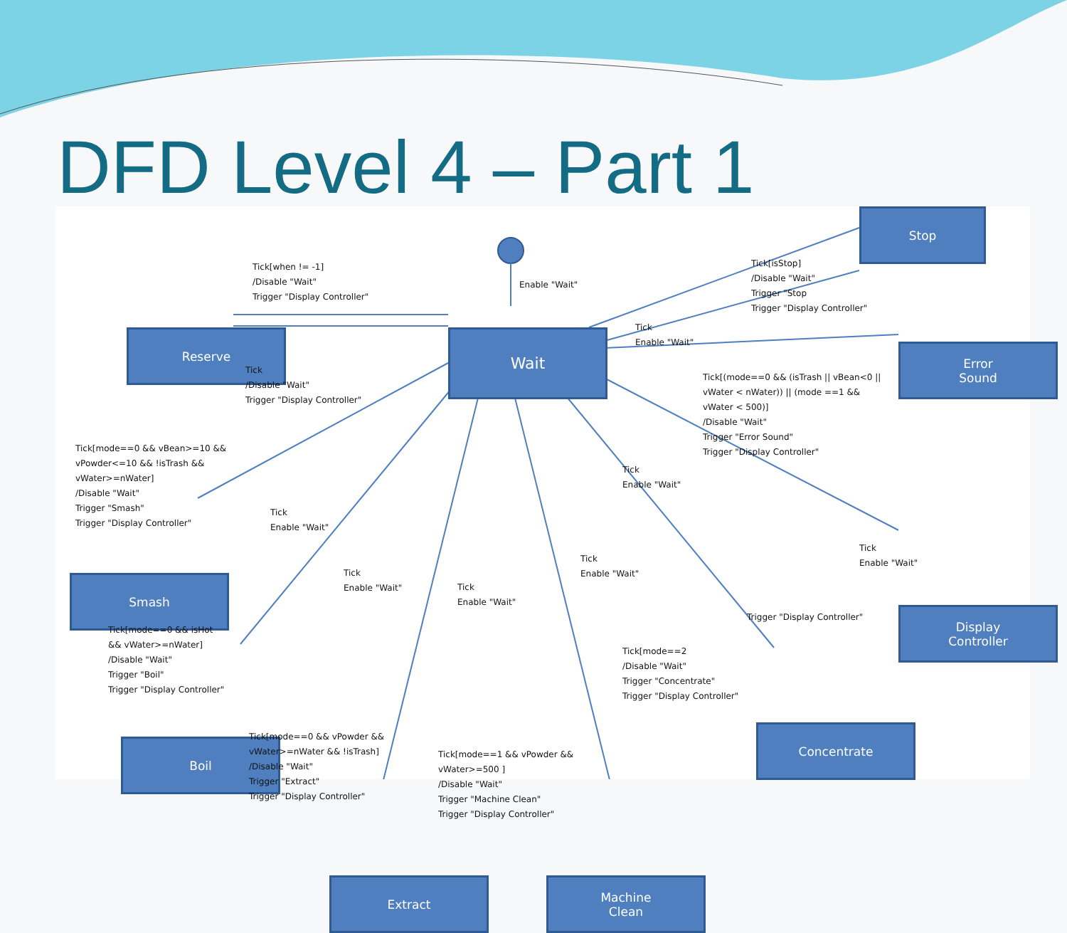DFD Level 4 – Part 1
Stop
Reserve Wait
Error
Sound
Smash
Display
Controller
Boil
Concentrate
Extract
Machine
Clean
Tick[when != -1]
/Disable "Wait"
Trigger "Display Controller"
Enable "Wait"
Tick[isStop]
/Disable "Wait"
Trigger "Stop
Trigger "Display Controller"
Tick
Enable "Wait"
Tick
/Disable "Wait"
Trigger "Display Controller"
Tick[(mode==0 && (isTrash || vBean<0 ||
vWater < nWater)) || (mode ==1 &&
vWater < 500)]
/Disable "Wait"
Trigger "Error Sound"
Trigger "Display Controller"
Tick[mode==0 && vBean>=10 &&
vPowder<=10 && !isTrash &&
vWater>=nWater]
/Disable "Wait"
Trigger "Smash"
Trigger "Display Controller"
Tick
Enable "Wait"
Tick
Enable "Wait"
Tick
Enable "Wait"
Tick
Enable "Wait"
Tick
Enable "Wait"
Tick
Enable "Wait"
Trigger "Display Controller"
Tick[mode==0 && isHot
&& vWater>=nWater]
/Disable "Wait"
Trigger "Boil"
Trigger "Display Controller"
Tick[mode==2
/Disable "Wait"
Trigger "Concentrate"
Trigger "Display Controller"
Tick[mode==0 && vPowder &&
vWater>=nWater && !isTrash]
/Disable "Wait"
Trigger "Extract"
Trigger "Display Controller"
Tick[mode==1 && vPowder &&
vWater>=500 ]
/Disable "Wait"
Trigger "Machine Clean"
Trigger "Display Controller"